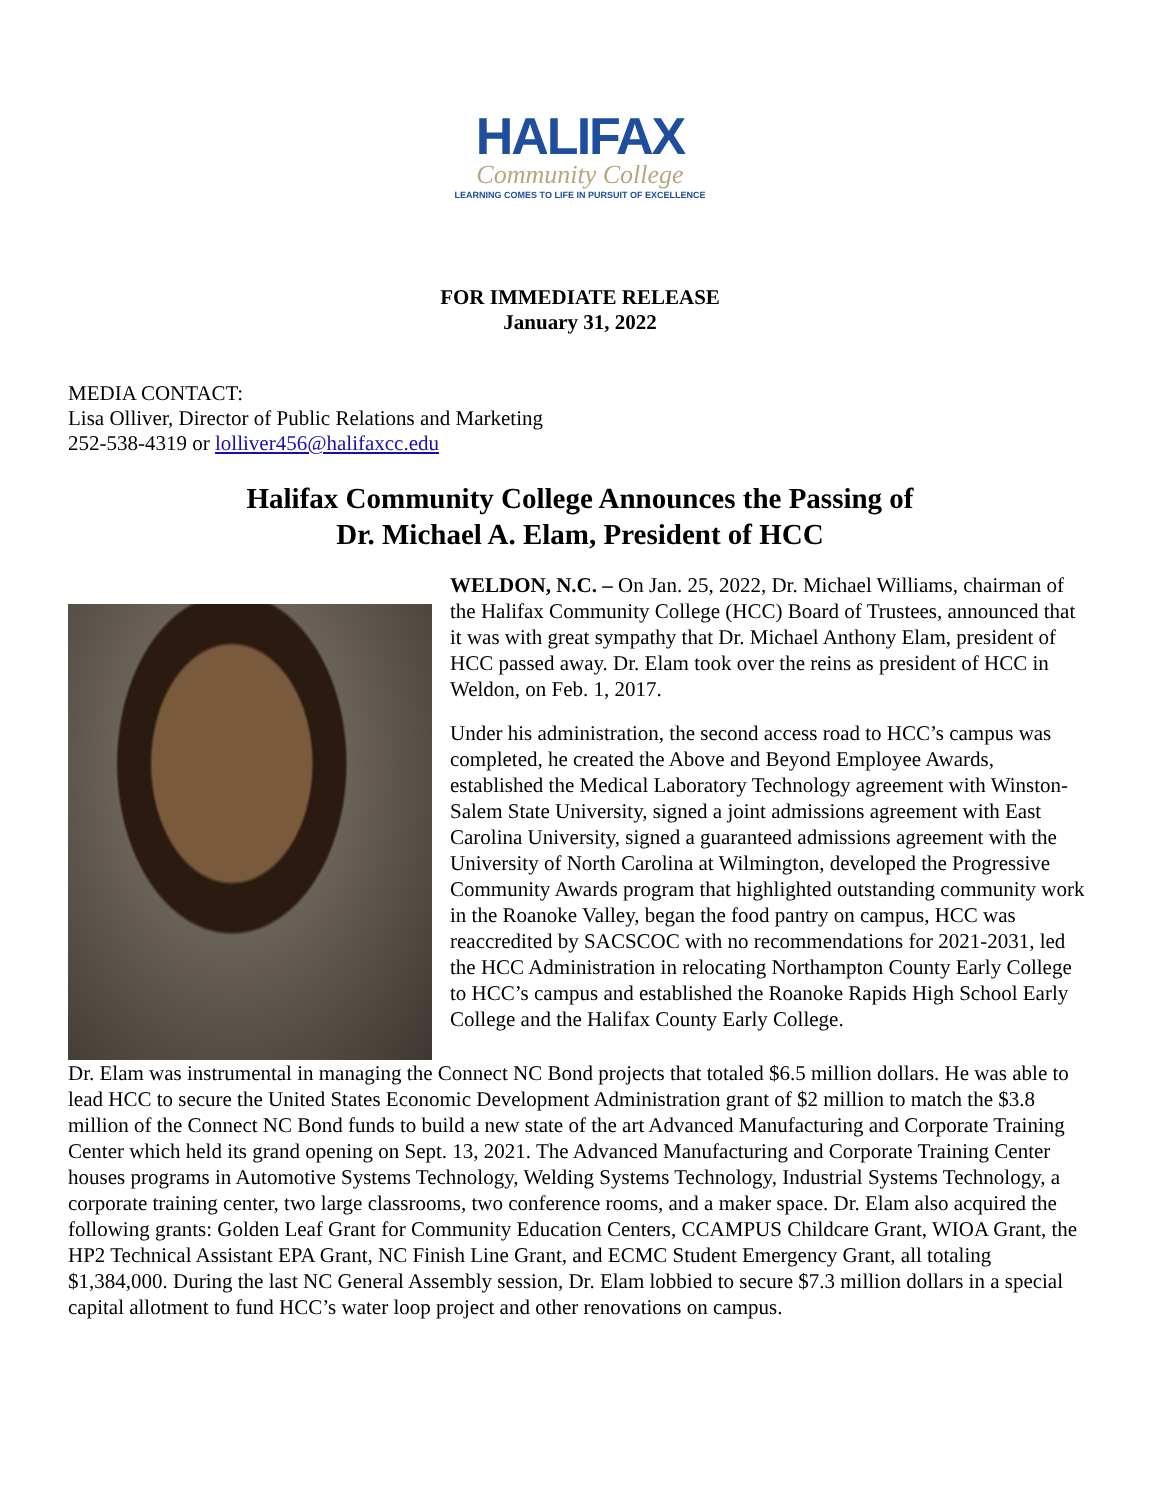HALIFAX
Community College
LEARNING COMES TO LIFE IN PURSUIT OF EXCELLENCE
FOR IMMEDIATE RELEASE
January 31, 2022
MEDIA CONTACT:
Lisa Olliver, Director of Public Relations and Marketing
252-538-4319 or lolliver456@halifaxcc.edu
Halifax Community College Announces the Passing of
Dr. Michael A. Elam, President of HCC
WELDON, N.C. – On Jan. 25, 2022, Dr. Michael Williams, chairman of the Halifax Community College (HCC) Board of Trustees, announced that it was with great sympathy that Dr. Michael Anthony Elam, president of HCC passed away. Dr. Elam took over the reins as president of HCC in Weldon, on Feb. 1, 2017.
Under his administration, the second access road to HCC’s campus was completed, he created the Above and Beyond Employee Awards, established the Medical Laboratory Technology agreement with Winston-Salem State University, signed a joint admissions agreement with East Carolina University, signed a guaranteed admissions agreement with the University of North Carolina at Wilmington, developed the Progressive Community Awards program that highlighted outstanding community work in the Roanoke Valley, began the food pantry on campus, HCC was reaccredited by SACSCOC with no recommendations for 2021-2031, led the HCC Administration in relocating Northampton County Early College to HCC’s campus and established the Roanoke Rapids High School Early College and the Halifax County Early College.
Dr. Elam was instrumental in managing the Connect NC Bond projects that totaled $6.5 million dollars. He was able to lead HCC to secure the United States Economic Development Administration grant of $2 million to match the $3.8 million of the Connect NC Bond funds to build a new state of the art Advanced Manufacturing and Corporate Training Center which held its grand opening on Sept. 13, 2021. The Advanced Manufacturing and Corporate Training Center houses programs in Automotive Systems Technology, Welding Systems Technology, Industrial Systems Technology, a corporate training center, two large classrooms, two conference rooms, and a maker space. Dr. Elam also acquired the following grants: Golden Leaf Grant for Community Education Centers, CCAMPUS Childcare Grant, WIOA Grant, the HP2 Technical Assistant EPA Grant, NC Finish Line Grant, and ECMC Student Emergency Grant, all totaling $1,384,000. During the last NC General Assembly session, Dr. Elam lobbied to secure $7.3 million dollars in a special capital allotment to fund HCC’s water loop project and other renovations on campus.